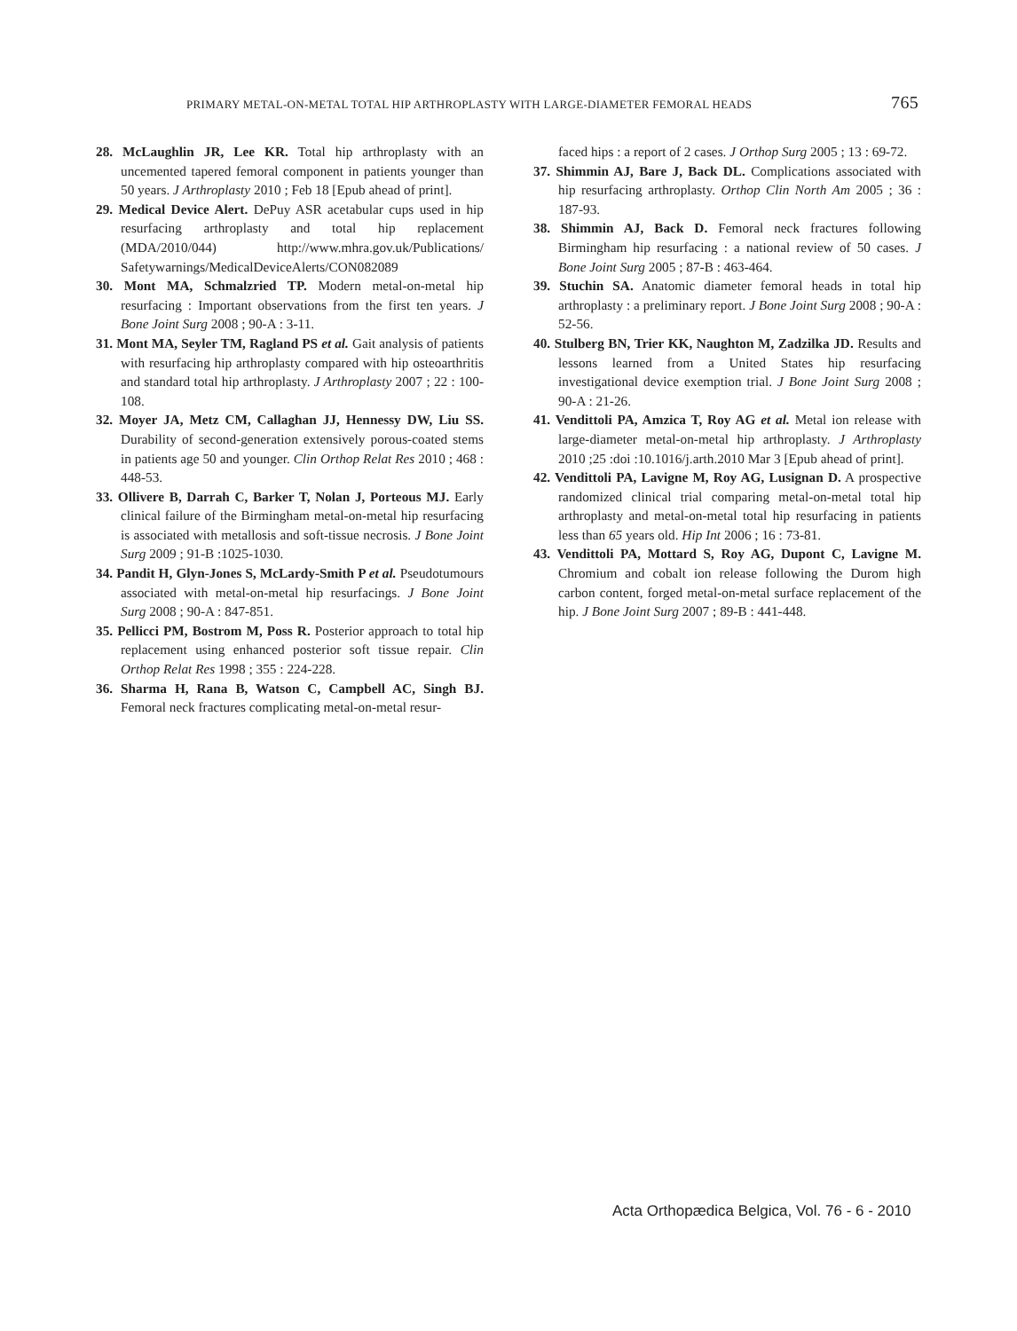PRIMARY METAL-ON-METAL TOTAL HIP ARTHROPLASTY WITH LARGE-DIAMETER FEMORAL HEADS 765
28. McLaughlin JR, Lee KR. Total hip arthroplasty with an uncemented tapered femoral component in patients younger than 50 years. J Arthroplasty 2010 ; Feb 18 [Epub ahead of print].
29. Medical Device Alert. DePuy ASR acetabular cups used in hip resurfacing arthroplasty and total hip replacement (MDA/2010/044) http://www.mhra.gov.uk/Publications/ Safetywarnings/MedicalDeviceAlerts/CON082089
30. Mont MA, Schmalzried TP. Modern metal-on-metal hip resurfacing : Important observations from the first ten years. J Bone Joint Surg 2008 ; 90-A : 3-11.
31. Mont MA, Seyler TM, Ragland PS et al. Gait analysis of patients with resurfacing hip arthroplasty compared with hip osteoarthritis and standard total hip arthroplasty. J Arthroplasty 2007 ; 22 : 100-108.
32. Moyer JA, Metz CM, Callaghan JJ, Hennessy DW, Liu SS. Durability of second-generation extensively porous-coated stems in patients age 50 and younger. Clin Orthop Relat Res 2010 ; 468 : 448-53.
33. Ollivere B, Darrah C, Barker T, Nolan J, Porteous MJ. Early clinical failure of the Birmingham metal-on-metal hip resurfacing is associated with metallosis and soft-tissue necrosis. J Bone Joint Surg 2009 ; 91-B :1025-1030.
34. Pandit H, Glyn-Jones S, McLardy-Smith P et al. Pseudotumours associated with metal-on-metal hip resurfacings. J Bone Joint Surg 2008 ; 90-A : 847-851.
35. Pellicci PM, Bostrom M, Poss R. Posterior approach to total hip replacement using enhanced posterior soft tissue repair. Clin Orthop Relat Res 1998 ; 355 : 224-228.
36. Sharma H, Rana B, Watson C, Campbell AC, Singh BJ. Femoral neck fractures complicating metal-on-metal resur-
faced hips : a report of 2 cases. J Orthop Surg 2005 ; 13 : 69-72.
37. Shimmin AJ, Bare J, Back DL. Complications associated with hip resurfacing arthroplasty. Orthop Clin North Am 2005 ; 36 : 187-93.
38. Shimmin AJ, Back D. Femoral neck fractures following Birmingham hip resurfacing : a national review of 50 cases. J Bone Joint Surg 2005 ; 87-B : 463-464.
39. Stuchin SA. Anatomic diameter femoral heads in total hip arthroplasty : a preliminary report. J Bone Joint Surg 2008 ; 90-A : 52-56.
40. Stulberg BN, Trier KK, Naughton M, Zadzilka JD. Results and lessons learned from a United States hip resurfacing investigational device exemption trial. J Bone Joint Surg 2008 ; 90-A : 21-26.
41. Vendittoli PA, Amzica T, Roy AG et al. Metal ion release with large-diameter metal-on-metal hip arthroplasty. J Arthroplasty 2010 ;25 :doi :10.1016/j.arth.2010 Mar 3 [Epub ahead of print].
42. Vendittoli PA, Lavigne M, Roy AG, Lusignan D. A prospective randomized clinical trial comparing metal-on-metal total hip arthroplasty and metal-on-metal total hip resurfacing in patients less than 65 years old. Hip Int 2006 ; 16 : 73-81.
43. Vendittoli PA, Mottard S, Roy AG, Dupont C, Lavigne M. Chromium and cobalt ion release following the Durom high carbon content, forged metal-on-metal surface replacement of the hip. J Bone Joint Surg 2007 ; 89-B : 441-448.
Acta Orthopædica Belgica, Vol. 76 - 6 - 2010